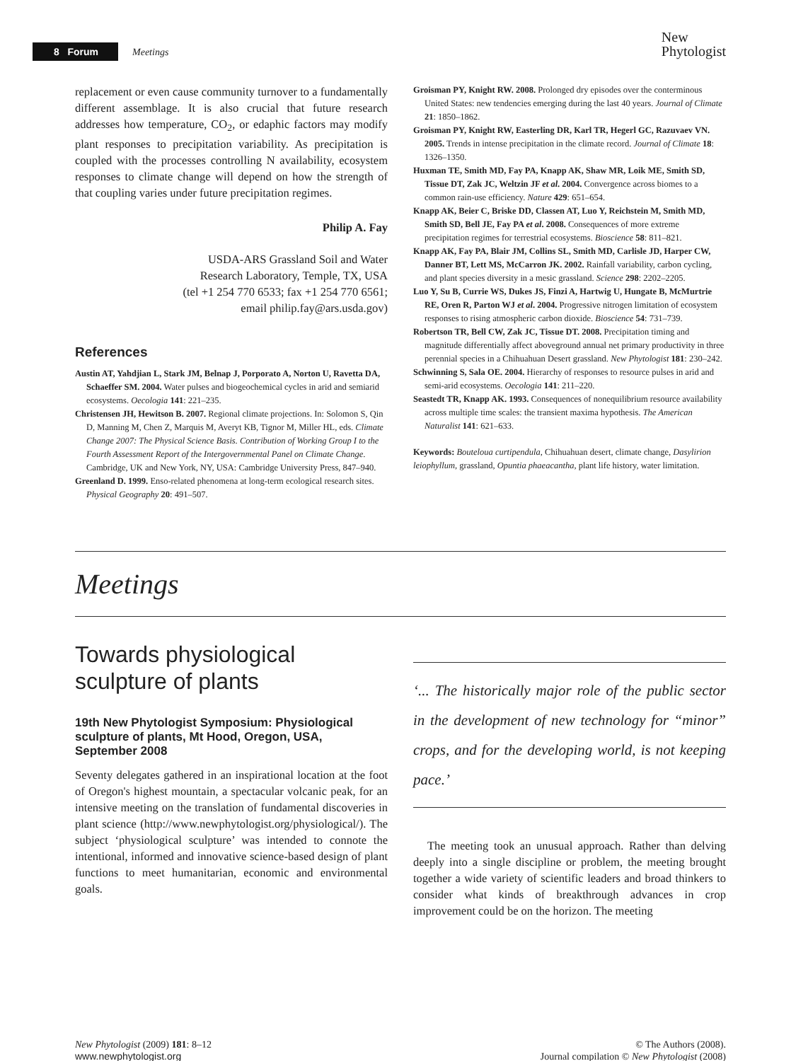8 Forum Meetings
New
Phytologist
replacement or even cause community turnover to a fundamentally different assemblage. It is also crucial that future research addresses how temperature, CO<sub>2</sub>, or edaphic factors may modify plant responses to precipitation variability. As precipitation is coupled with the processes controlling N availability, ecosystem responses to climate change will depend on how the strength of that coupling varies under future precipitation regimes.
Philip A. Fay
USDA-ARS Grassland Soil and Water
Research Laboratory, Temple, TX, USA
(tel +1 254 770 6533; fax +1 254 770 6561;
email philip.fay@ars.usda.gov)
References
Austin AT, Yahdjian L, Stark JM, Belnap J, Porporato A, Norton U, Ravetta DA, Schaeffer SM. 2004. Water pulses and biogeochemical cycles in arid and semiarid ecosystems. Oecologia 141: 221–235.
Christensen JH, Hewitson B. 2007. Regional climate projections. In: Solomon S, Qin D, Manning M, Chen Z, Marquis M, Averyt KB, Tignor M, Miller HL, eds. Climate Change 2007: The Physical Science Basis. Contribution of Working Group I to the Fourth Assessment Report of the Intergovernmental Panel on Climate Change. Cambridge, UK and New York, NY, USA: Cambridge University Press, 847–940.
Greenland D. 1999. Enso-related phenomena at long-term ecological research sites. Physical Geography 20: 491–507.
Groisman PY, Knight RW. 2008. Prolonged dry episodes over the conterminous United States: new tendencies emerging during the last 40 years. Journal of Climate 21: 1850–1862.
Groisman PY, Knight RW, Easterling DR, Karl TR, Hegerl GC, Razuvaev VN. 2005. Trends in intense precipitation in the climate record. Journal of Climate 18: 1326–1350.
Huxman TE, Smith MD, Fay PA, Knapp AK, Shaw MR, Loik ME, Smith SD, Tissue DT, Zak JC, Weltzin JF et al. 2004. Convergence across biomes to a common rain-use efficiency. Nature 429: 651–654.
Knapp AK, Beier C, Briske DD, Classen AT, Luo Y, Reichstein M, Smith MD, Smith SD, Bell JE, Fay PA et al. 2008. Consequences of more extreme precipitation regimes for terrestrial ecosystems. Bioscience 58: 811–821.
Knapp AK, Fay PA, Blair JM, Collins SL, Smith MD, Carlisle JD, Harper CW, Danner BT, Lett MS, McCarron JK. 2002. Rainfall variability, carbon cycling, and plant species diversity in a mesic grassland. Science 298: 2202–2205.
Luo Y, Su B, Currie WS, Dukes JS, Finzi A, Hartwig U, Hungate B, McMurtrie RE, Oren R, Parton WJ et al. 2004. Progressive nitrogen limitation of ecosystem responses to rising atmospheric carbon dioxide. Bioscience 54: 731–739.
Robertson TR, Bell CW, Zak JC, Tissue DT. 2008. Precipitation timing and magnitude differentially affect aboveground annual net primary productivity in three perennial species in a Chihuahuan Desert grassland. New Phytologist 181: 230–242.
Schwinning S, Sala OE. 2004. Hierarchy of responses to resource pulses in arid and semi-arid ecosystems. Oecologia 141: 211–220.
Seastedt TR, Knapp AK. 1993. Consequences of nonequilibrium resource availability across multiple time scales: the transient maxima hypothesis. The American Naturalist 141: 621–633.
Keywords: Bouteloua curtipendula, Chihuahuan desert, climate change, Dasylirion leiophyllum, grassland, Opuntia phaeacantha, plant life history, water limitation.
Meetings
Towards physiological sculpture of plants
19th New Phytologist Symposium: Physiological sculpture of plants, Mt Hood, Oregon, USA, September 2008
Seventy delegates gathered in an inspirational location at the foot of Oregon's highest mountain, a spectacular volcanic peak, for an intensive meeting on the translation of fundamental discoveries in plant science (http://www.newphytologist.org/physiological/). The subject ‘physiological sculpture’ was intended to connote the intentional, informed and innovative science-based design of plant functions to meet humanitarian, economic and environmental goals.
‘... The historically major role of the public sector in the development of new technology for “minor” crops, and for the developing world, is not keeping pace.’
The meeting took an unusual approach. Rather than delving deeply into a single discipline or problem, the meeting brought together a wide variety of scientific leaders and broad thinkers to consider what kinds of breakthrough advances in crop improvement could be on the horizon. The meeting
New Phytologist (2009) 181: 8–12
www.newphytologist.org
© The Authors (2008).
Journal compilation © New Phytologist (2008)